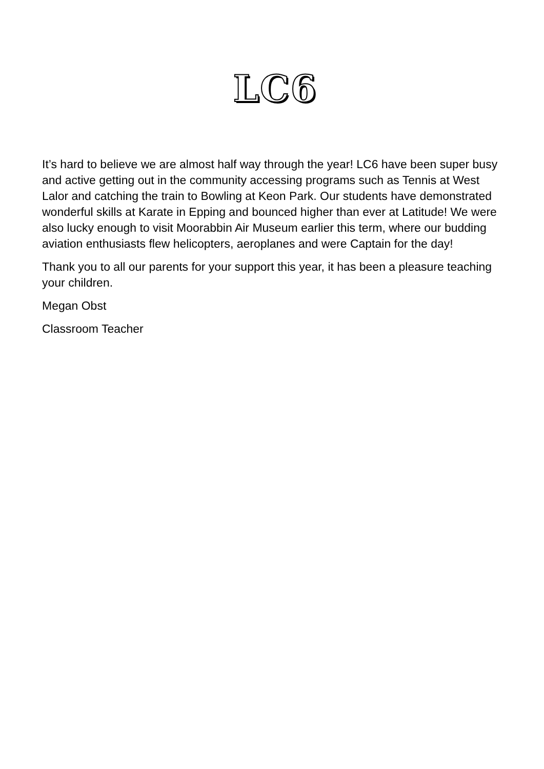LC6
It’s hard to believe we are almost half way through the year! LC6 have been super busy and active getting out in the community accessing programs such as Tennis at West Lalor and catching the train to Bowling at Keon Park. Our students have demonstrated wonderful skills at Karate in Epping and bounced higher than ever at Latitude! We were also lucky enough to visit Moorabbin Air Museum earlier this term, where our budding aviation enthusiasts flew helicopters, aeroplanes and were Captain for the day!
Thank you to all our parents for your support this year, it has been a pleasure teaching your children.
Megan Obst
Classroom Teacher